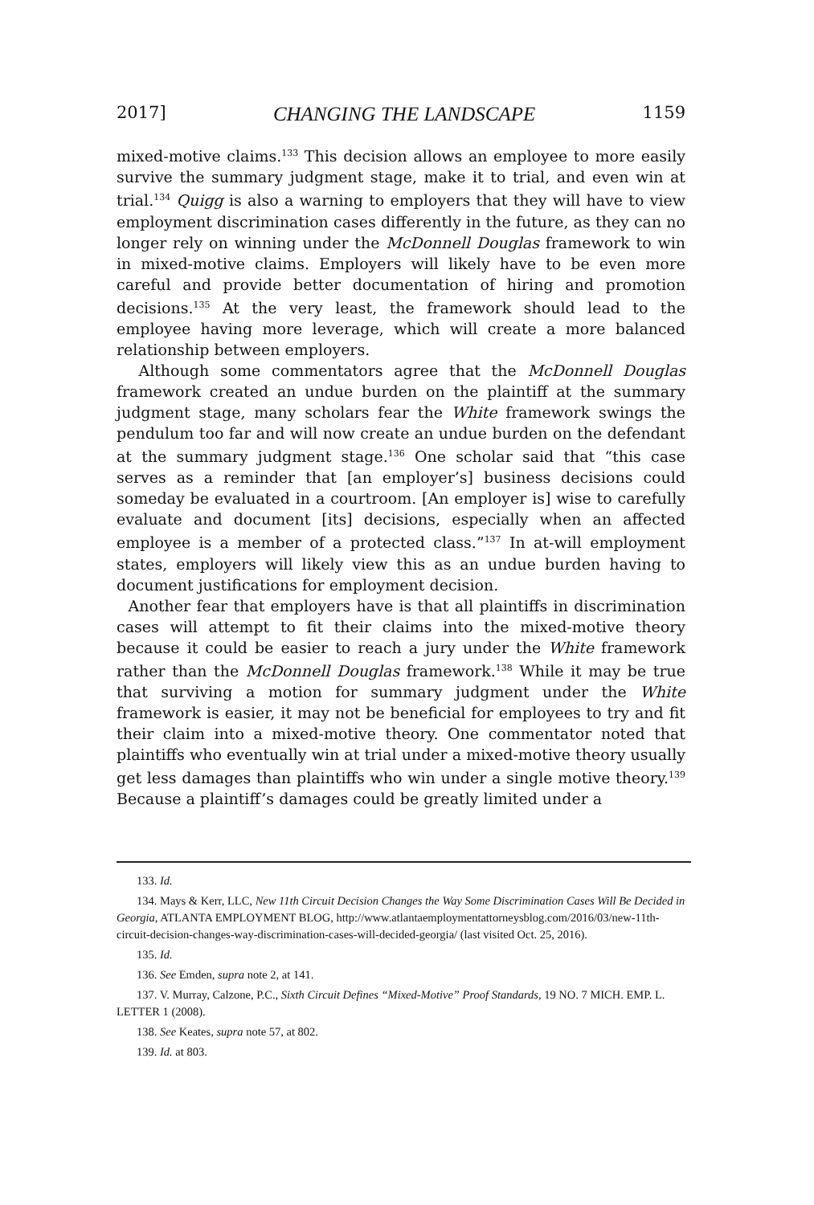2017] CHANGING THE LANDSCAPE 1159
mixed-motive claims.<sup>133</sup> This decision allows an employee to more easily survive the summary judgment stage, make it to trial, and even win at trial.<sup>134</sup> Quigg is also a warning to employers that they will have to view employment discrimination cases differently in the future, as they can no longer rely on winning under the McDonnell Douglas framework to win in mixed-motive claims. Employers will likely have to be even more careful and provide better documentation of hiring and promotion decisions.<sup>135</sup> At the very least, the framework should lead to the employee having more leverage, which will create a more balanced relationship between employers.
Although some commentators agree that the McDonnell Douglas framework created an undue burden on the plaintiff at the summary judgment stage, many scholars fear the White framework swings the pendulum too far and will now create an undue burden on the defendant at the summary judgment stage.<sup>136</sup> One scholar said that “this case serves as a reminder that [an employer’s] business decisions could someday be evaluated in a courtroom. [An employer is] wise to carefully evaluate and document [its] decisions, especially when an affected employee is a member of a protected class.”<sup>137</sup> In at-will employment states, employers will likely view this as an undue burden having to document justifications for employment decision.
Another fear that employers have is that all plaintiffs in discrimination cases will attempt to fit their claims into the mixed-motive theory because it could be easier to reach a jury under the White framework rather than the McDonnell Douglas framework.<sup>138</sup> While it may be true that surviving a motion for summary judgment under the White framework is easier, it may not be beneficial for employees to try and fit their claim into a mixed-motive theory. One commentator noted that plaintiffs who eventually win at trial under a mixed-motive theory usually get less damages than plaintiffs who win under a single motive theory.<sup>139</sup> Because a plaintiff’s damages could be greatly limited under a
133. Id.
134. Mays & Kerr, LLC, New 11th Circuit Decision Changes the Way Some Discrimination Cases Will Be Decided in Georgia, ATLANTA EMPLOYMENT BLOG, http://www.atlantaemploymentattorneysblog.com/2016/03/new-11th-circuit-decision-changes-way-discrimination-cases-will-decided-georgia/ (last visited Oct. 25, 2016).
135. Id.
136. See Emden, supra note 2, at 141.
137. V. Murray, Calzone, P.C., Sixth Circuit Defines “Mixed-Motive” Proof Standards, 19 NO. 7 MICH. EMP. L. LETTER 1 (2008).
138. See Keates, supra note 57, at 802.
139. Id. at 803.